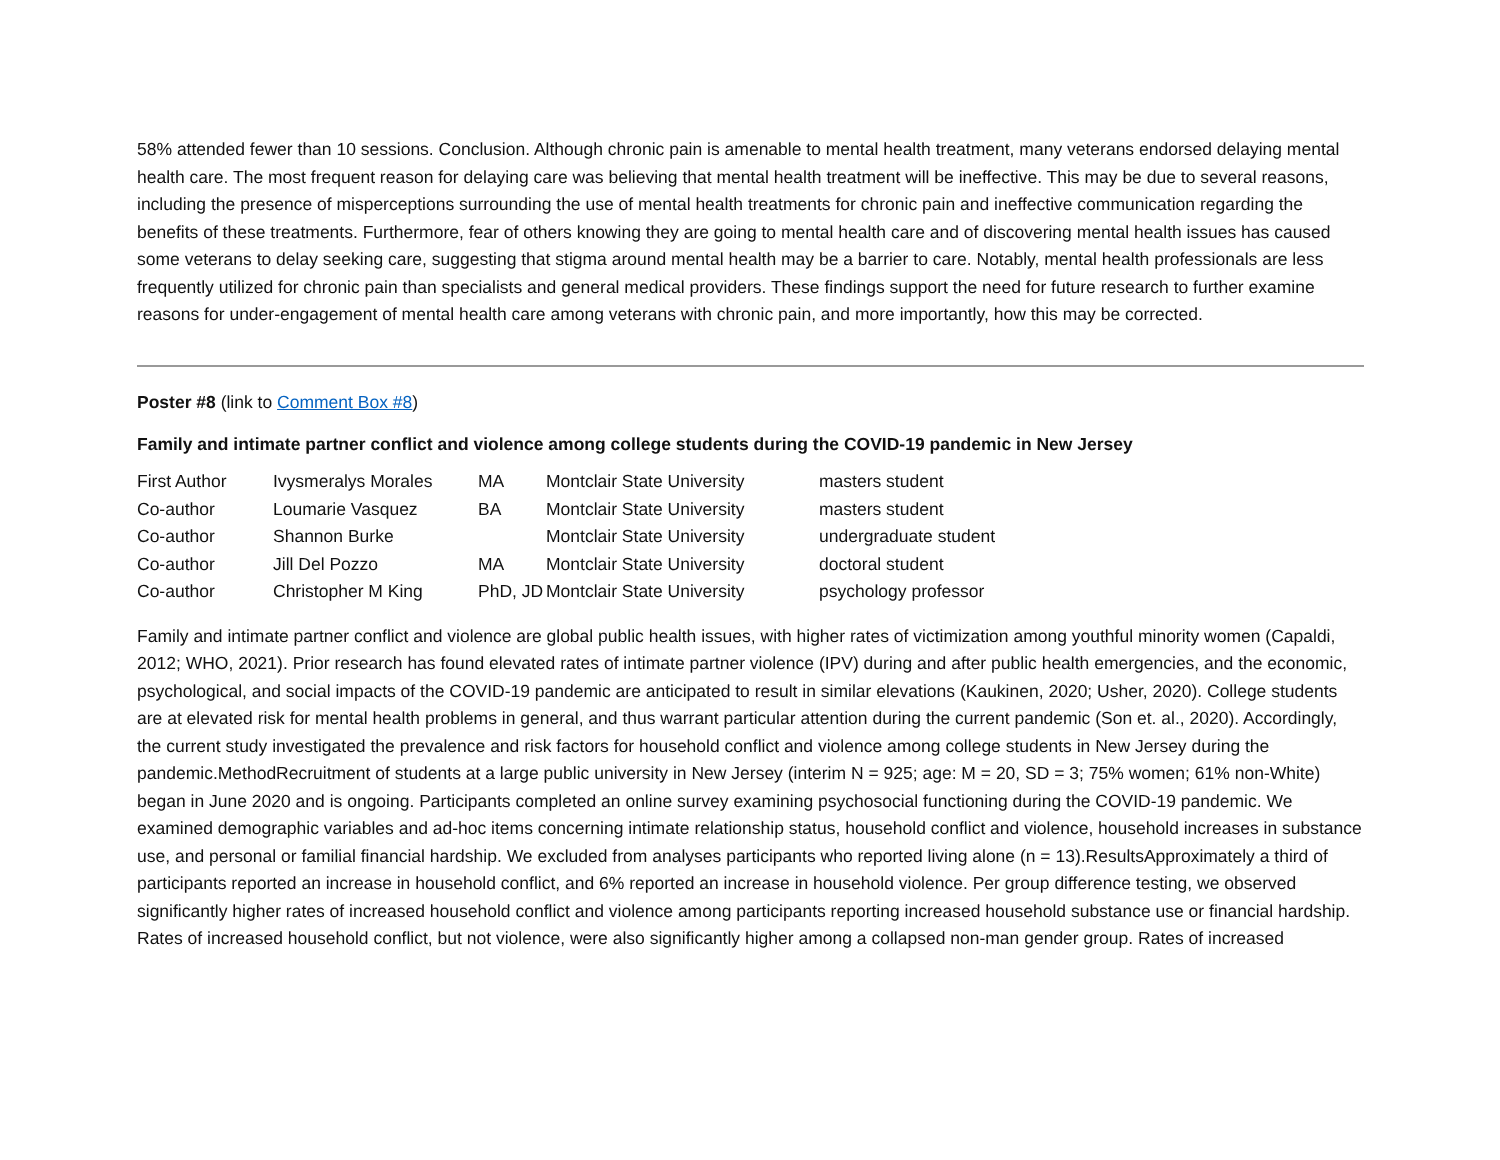58% attended fewer than 10 sessions. Conclusion. Although chronic pain is amenable to mental health treatment, many veterans endorsed delaying mental health care. The most frequent reason for delaying care was believing that mental health treatment will be ineffective. This may be due to several reasons, including the presence of misperceptions surrounding the use of mental health treatments for chronic pain and ineffective communication regarding the benefits of these treatments. Furthermore, fear of others knowing they are going to mental health care and of discovering mental health issues has caused some veterans to delay seeking care, suggesting that stigma around mental health may be a barrier to care. Notably, mental health professionals are less frequently utilized for chronic pain than specialists and general medical providers. These findings support the need for future research to further examine reasons for under-engagement of mental health care among veterans with chronic pain, and more importantly, how this may be corrected.
Poster #8 (link to Comment Box #8)
Family and intimate partner conflict and violence among college students during the COVID-19 pandemic in New Jersey
| First Author | Ivysmeralys Morales | MA | Montclair State University | masters student |
| Co-author | Loumarie Vasquez | BA | Montclair State University | masters student |
| Co-author | Shannon Burke | | Montclair State University | undergraduate student |
| Co-author | Jill Del Pozzo | MA | Montclair State University | doctoral student |
| Co-author | Christopher M King | PhD, JD | Montclair State University | psychology professor |
Family and intimate partner conflict and violence are global public health issues, with higher rates of victimization among youthful minority women (Capaldi, 2012; WHO, 2021). Prior research has found elevated rates of intimate partner violence (IPV) during and after public health emergencies, and the economic, psychological, and social impacts of the COVID-19 pandemic are anticipated to result in similar elevations (Kaukinen, 2020; Usher, 2020). College students are at elevated risk for mental health problems in general, and thus warrant particular attention during the current pandemic (Son et. al., 2020). Accordingly, the current study investigated the prevalence and risk factors for household conflict and violence among college students in New Jersey during the pandemic.MethodRecruitment of students at a large public university in New Jersey (interim N = 925; age: M = 20, SD = 3; 75% women; 61% non-White) began in June 2020 and is ongoing. Participants completed an online survey examining psychosocial functioning during the COVID-19 pandemic. We examined demographic variables and ad-hoc items concerning intimate relationship status, household conflict and violence, household increases in substance use, and personal or familial financial hardship. We excluded from analyses participants who reported living alone (n = 13).ResultsApproximately a third of participants reported an increase in household conflict, and 6% reported an increase in household violence. Per group difference testing, we observed significantly higher rates of increased household conflict and violence among participants reporting increased household substance use or financial hardship. Rates of increased household conflict, but not violence, were also significantly higher among a collapsed non-man gender group. Rates of increased